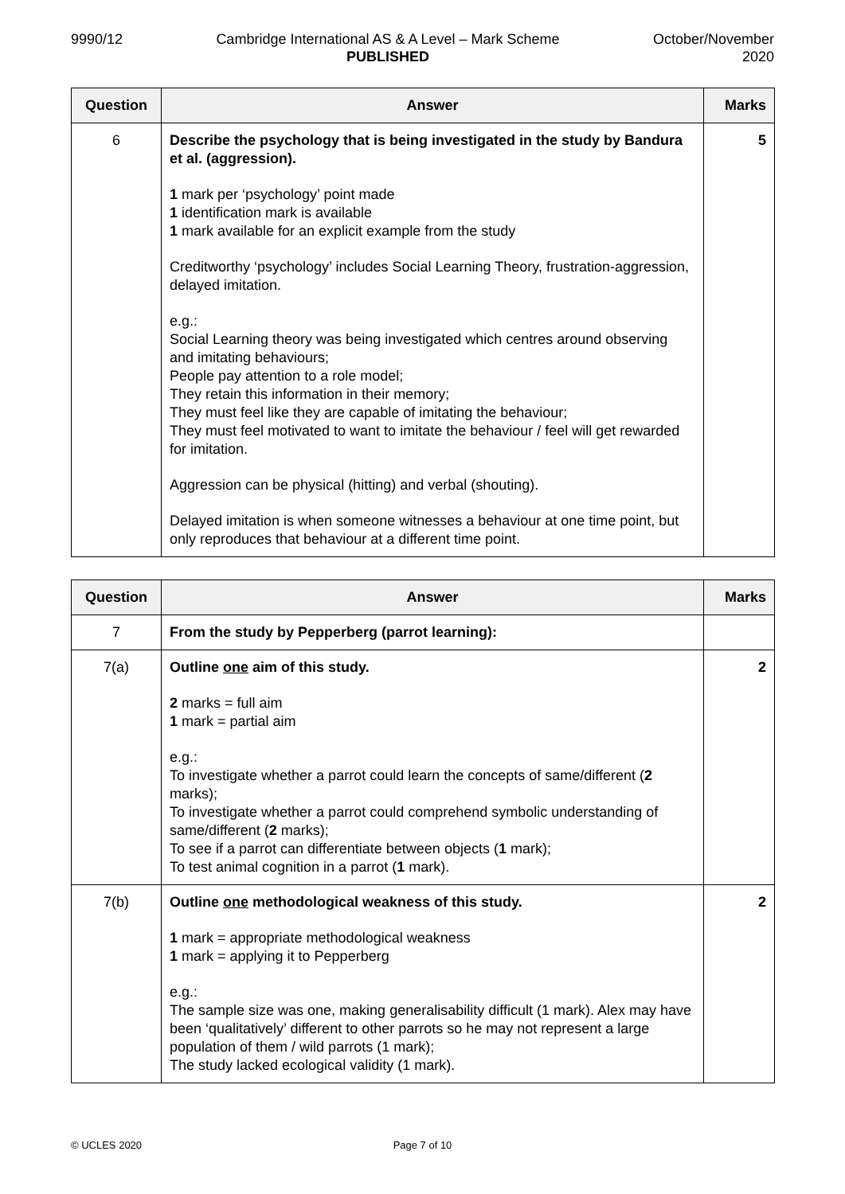9990/12 Cambridge International AS & A Level – Mark Scheme
PUBLISHED
October/November
2020
| Question | Answer | Marks |
| --- | --- | --- |
| 6 | Describe the psychology that is being investigated in the study by Bandura et al. (aggression). 1 mark per ‘psychology’ point made 1 identification mark is available 1 mark available for an explicit example from the study Creditworthy ‘psychology’ includes Social Learning Theory, frustration-aggression, delayed imitation. e.g.: Social Learning theory was being investigated which centres around observing and imitating behaviours; People pay attention to a role model; They retain this information in their memory; They must feel like they are capable of imitating the behaviour; They must feel motivated to want to imitate the behaviour / feel will get rewarded for imitation. Aggression can be physical (hitting) and verbal (shouting). Delayed imitation is when someone witnesses a behaviour at one time point, but only reproduces that behaviour at a different time point. | 5 |
| Question | Answer | Marks |
| --- | --- | --- |
| 7 | From the study by Pepperberg (parrot learning): | |
| 7(a) | Outline one aim of this study. 2 marks = full aim 1 mark = partial aim e.g.: To investigate whether a parrot could learn the concepts of same/different ( 2 marks); To investigate whether a parrot could comprehend symbolic understanding of same/different ( 2 marks); To see if a parrot can differentiate between objects ( 1 mark); To test animal cognition in a parrot ( 1 mark). | 2 |
| 7(b) | Outline one methodological weakness of this study. 1 mark = appropriate methodological weakness 1 mark = applying it to Pepperberg e.g.: The sample size was one, making generalisability difficult (1 mark). Alex may have been ‘qualitatively’ different to other parrots so he may not represent a large population of them / wild parrots (1 mark); The study lacked ecological validity (1 mark). | 2 |
© UCLES 2020 Page 7 of 10